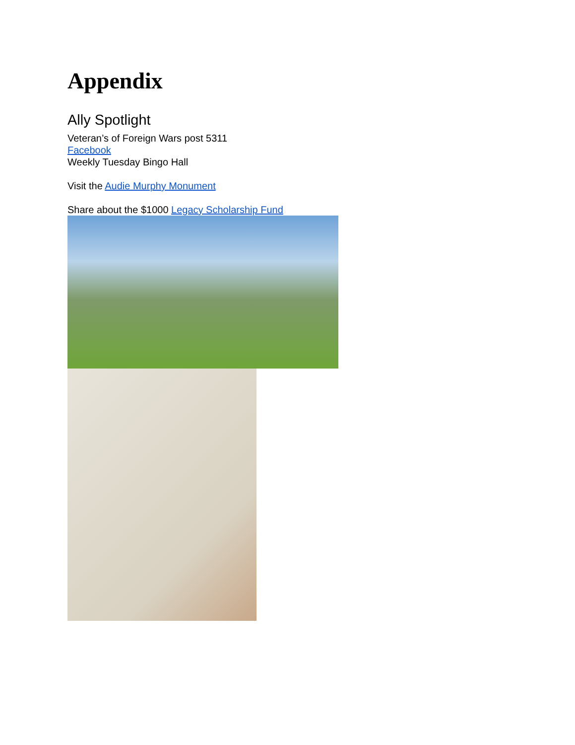Appendix
Ally Spotlight
Veteran’s of Foreign Wars post 5311
Facebook
Weekly Tuesday Bingo Hall
Visit the Audie Murphy Monument
Share about the $1000 Legacy Scholarship Fund